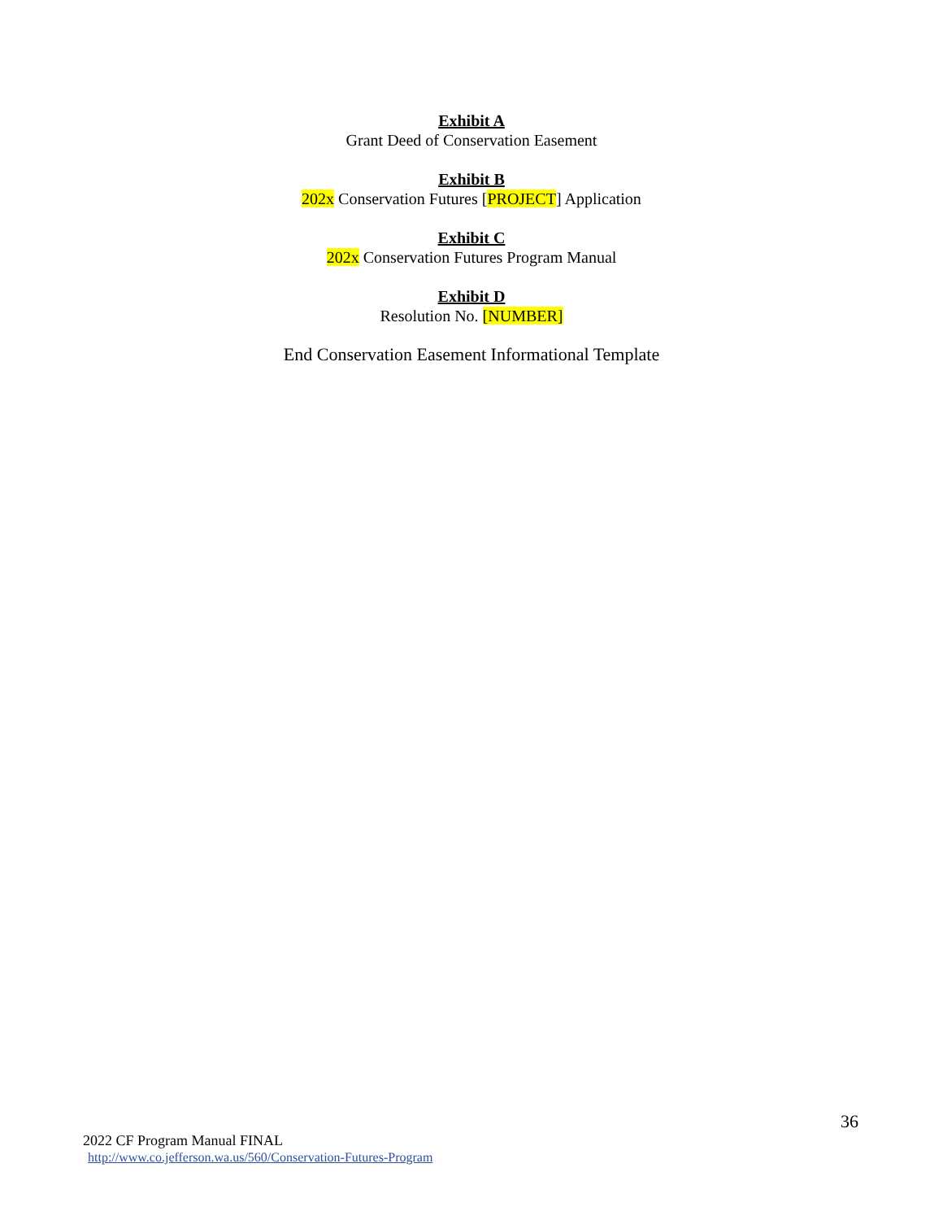Exhibit A
Grant Deed of Conservation Easement
Exhibit B
202x Conservation Futures [PROJECT] Application
Exhibit C
202x Conservation Futures Program Manual
Exhibit D
Resolution No. [NUMBER]
End Conservation Easement Informational Template
36
2022 CF Program Manual FINAL
http://www.co.jefferson.wa.us/560/Conservation-Futures-Program